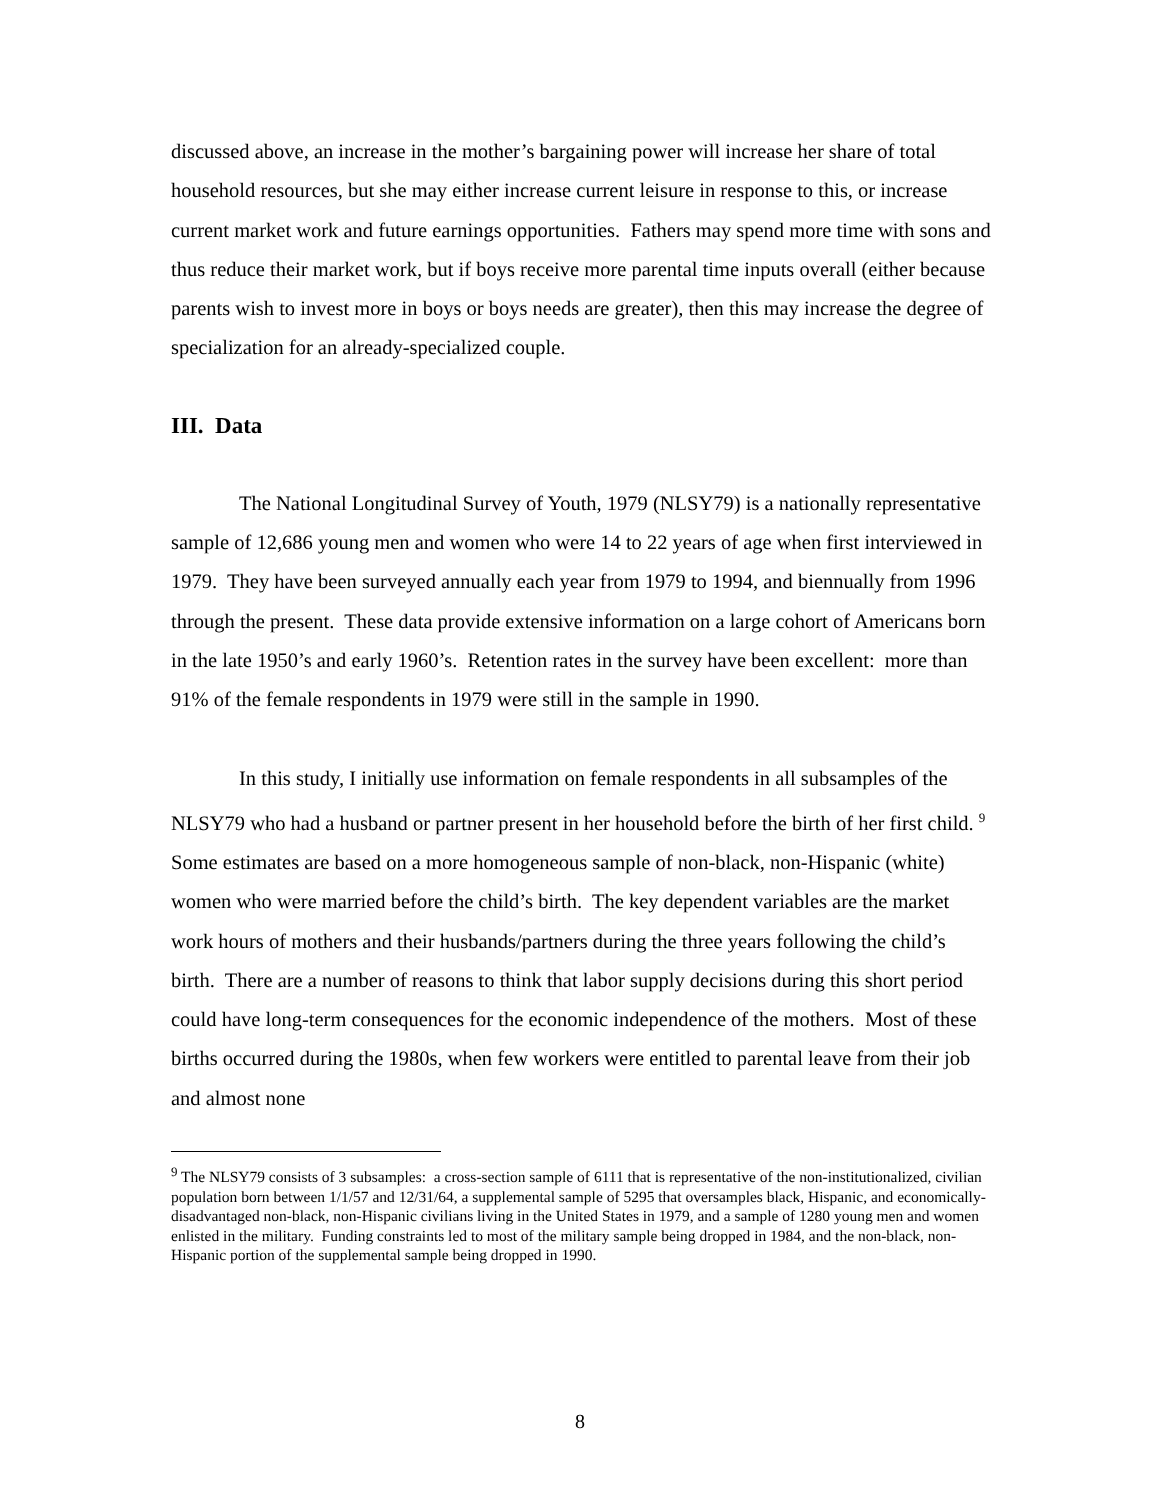discussed above, an increase in the mother’s bargaining power will increase her share of total household resources, but she may either increase current leisure in response to this, or increase current market work and future earnings opportunities. Fathers may spend more time with sons and thus reduce their market work, but if boys receive more parental time inputs overall (either because parents wish to invest more in boys or boys needs are greater), then this may increase the degree of specialization for an already-specialized couple.
III. Data
The National Longitudinal Survey of Youth, 1979 (NLSY79) is a nationally representative sample of 12,686 young men and women who were 14 to 22 years of age when first interviewed in 1979. They have been surveyed annually each year from 1979 to 1994, and biennually from 1996 through the present. These data provide extensive information on a large cohort of Americans born in the late 1950’s and early 1960’s. Retention rates in the survey have been excellent: more than 91% of the female respondents in 1979 were still in the sample in 1990.
In this study, I initially use information on female respondents in all subsamples of the NLSY79 who had a husband or partner present in her household before the birth of her first child. <sup>9</sup> Some estimates are based on a more homogeneous sample of non-black, non-Hispanic (white) women who were married before the child’s birth. The key dependent variables are the market work hours of mothers and their husbands/partners during the three years following the child’s birth. There are a number of reasons to think that labor supply decisions during this short period could have long-term consequences for the economic independence of the mothers. Most of these births occurred during the 1980s, when few workers were entitled to parental leave from their job and almost none
<sup>9</sup> The NLSY79 consists of 3 subsamples: a cross-section sample of 6111 that is representative of the non-institutionalized, civilian population born between 1/1/57 and 12/31/64, a supplemental sample of 5295 that oversamples black, Hispanic, and economically-disadvantaged non-black, non-Hispanic civilians living in the United States in 1979, and a sample of 1280 young men and women enlisted in the military. Funding constraints led to most of the military sample being dropped in 1984, and the non-black, non-Hispanic portion of the supplemental sample being dropped in 1990.
8